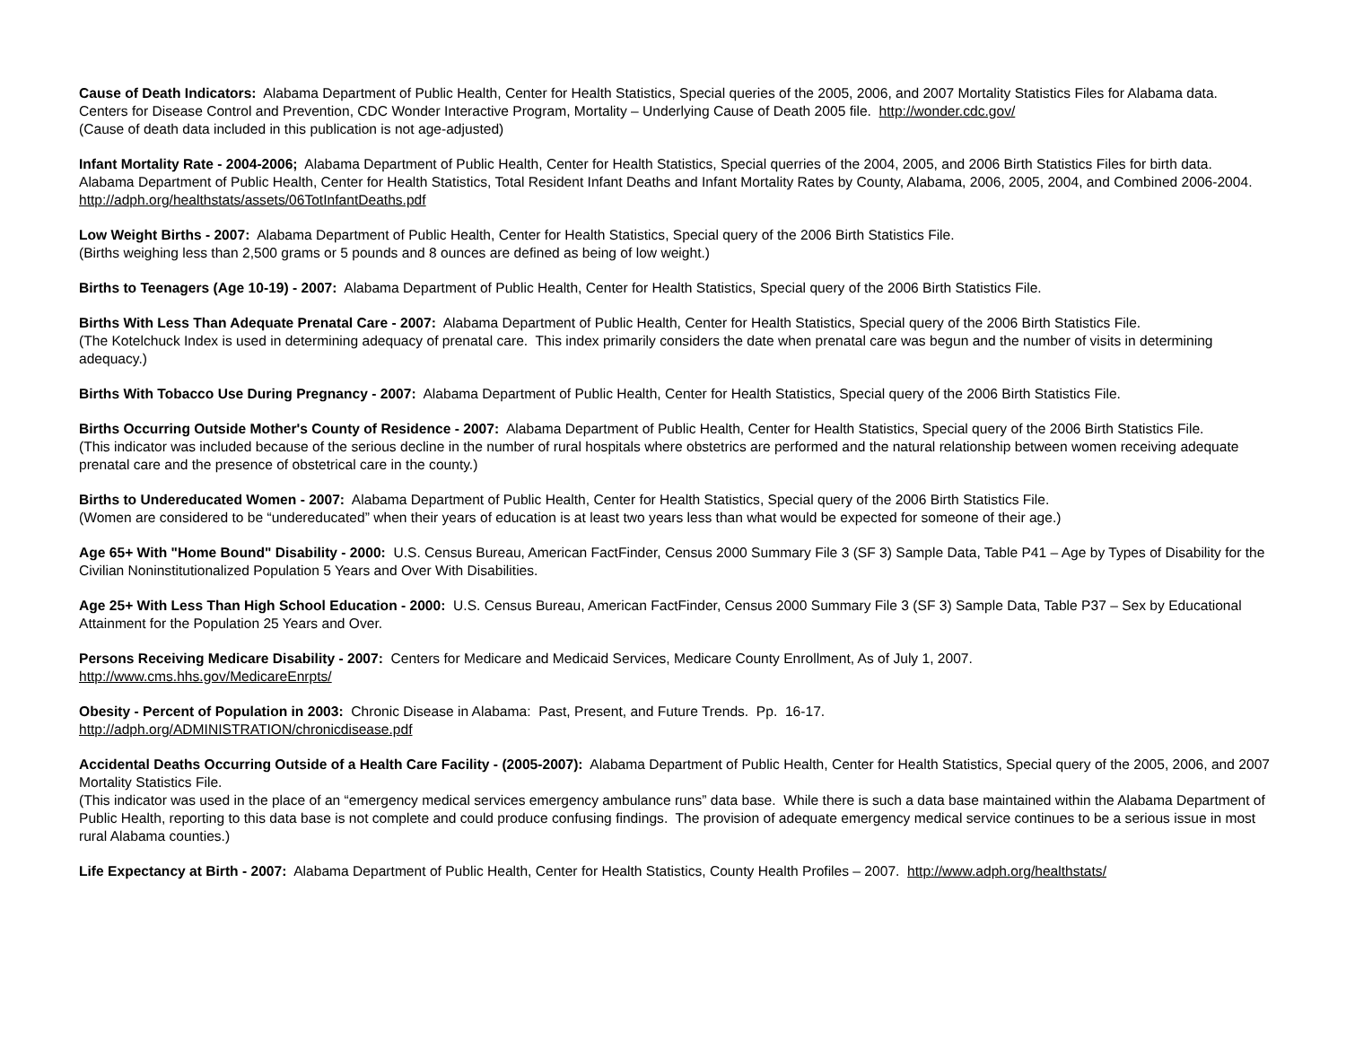Cause of Death Indicators: Alabama Department of Public Health, Center for Health Statistics, Special queries of the 2005, 2006, and 2007 Mortality Statistics Files for Alabama data. Centers for Disease Control and Prevention, CDC Wonder Interactive Program, Mortality – Underlying Cause of Death 2005 file. http://wonder.cdc.gov/
(Cause of death data included in this publication is not age-adjusted)
Infant Mortality Rate - 2004-2006; Alabama Department of Public Health, Center for Health Statistics, Special querries of the 2004, 2005, and 2006 Birth Statistics Files for birth data. Alabama Department of Public Health, Center for Health Statistics, Total Resident Infant Deaths and Infant Mortality Rates by County, Alabama, 2006, 2005, 2004, and Combined 2006-2004. http://adph.org/healthstats/assets/06TotInfantDeaths.pdf
Low Weight Births - 2007: Alabama Department of Public Health, Center for Health Statistics, Special query of the 2006 Birth Statistics File.
(Births weighing less than 2,500 grams or 5 pounds and 8 ounces are defined as being of low weight.)
Births to Teenagers (Age 10-19) - 2007: Alabama Department of Public Health, Center for Health Statistics, Special query of the 2006 Birth Statistics File.
Births With Less Than Adequate Prenatal Care - 2007: Alabama Department of Public Health, Center for Health Statistics, Special query of the 2006 Birth Statistics File.
(The Kotelchuck Index is used in determining adequacy of prenatal care. This index primarily considers the date when prenatal care was begun and the number of visits in determining adequacy.)
Births With Tobacco Use During Pregnancy - 2007: Alabama Department of Public Health, Center for Health Statistics, Special query of the 2006 Birth Statistics File.
Births Occurring Outside Mother's County of Residence - 2007: Alabama Department of Public Health, Center for Health Statistics, Special query of the 2006 Birth Statistics File.
(This indicator was included because of the serious decline in the number of rural hospitals where obstetrics are performed and the natural relationship between women receiving adequate prenatal care and the presence of obstetrical care in the county.)
Births to Undereducated Women - 2007: Alabama Department of Public Health, Center for Health Statistics, Special query of the 2006 Birth Statistics File.
(Women are considered to be “undereducated” when their years of education is at least two years less than what would be expected for someone of their age.)
Age 65+ With "Home Bound" Disability - 2000: U.S. Census Bureau, American FactFinder, Census 2000 Summary File 3 (SF 3) Sample Data, Table P41 – Age by Types of Disability for the Civilian Noninstitutionalized Population 5 Years and Over With Disabilities.
Age 25+ With Less Than High School Education - 2000: U.S. Census Bureau, American FactFinder, Census 2000 Summary File 3 (SF 3) Sample Data, Table P37 – Sex by Educational Attainment for the Population 25 Years and Over.
Persons Receiving Medicare Disability - 2007: Centers for Medicare and Medicaid Services, Medicare County Enrollment, As of July 1, 2007.
http://www.cms.hhs.gov/MedicareEnrpts/
Obesity - Percent of Population in 2003: Chronic Disease in Alabama: Past, Present, and Future Trends. Pp. 16-17.
http://adph.org/ADMINISTRATION/chronicdisease.pdf
Accidental Deaths Occurring Outside of a Health Care Facility - (2005-2007): Alabama Department of Public Health, Center for Health Statistics, Special query of the 2005, 2006, and 2007 Mortality Statistics File.
(This indicator was used in the place of an “emergency medical services emergency ambulance runs” data base. While there is such a data base maintained within the Alabama Department of Public Health, reporting to this data base is not complete and could produce confusing findings. The provision of adequate emergency medical service continues to be a serious issue in most rural Alabama counties.)
Life Expectancy at Birth - 2007: Alabama Department of Public Health, Center for Health Statistics, County Health Profiles – 2007. http://www.adph.org/healthstats/